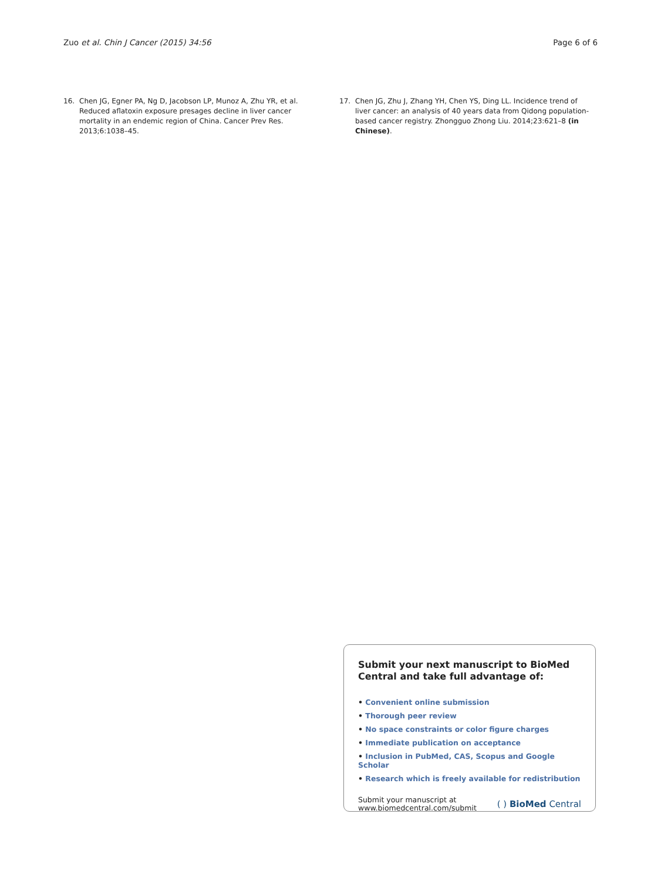Zuo et al. Chin J Cancer (2015) 34:56 Page 6 of 6
16. Chen JG, Egner PA, Ng D, Jacobson LP, Munoz A, Zhu YR, et al. Reduced aflatoxin exposure presages decline in liver cancer mortality in an endemic region of China. Cancer Prev Res. 2013;6:1038–45.
17. Chen JG, Zhu J, Zhang YH, Chen YS, Ding LL. Incidence trend of liver cancer: an analysis of 40 years data from Qidong population-based cancer registry. Zhongguo Zhong Liu. 2014;23:621–8 (in Chinese).
Submit your next manuscript to BioMed Central and take full advantage of:
• Convenient online submission
• Thorough peer review
• No space constraints or color figure charges
• Immediate publication on acceptance
• Inclusion in PubMed, CAS, Scopus and Google Scholar
• Research which is freely available for redistribution
Submit your manuscript at
www.biomedcentral.com/submit ( ) BioMed Central